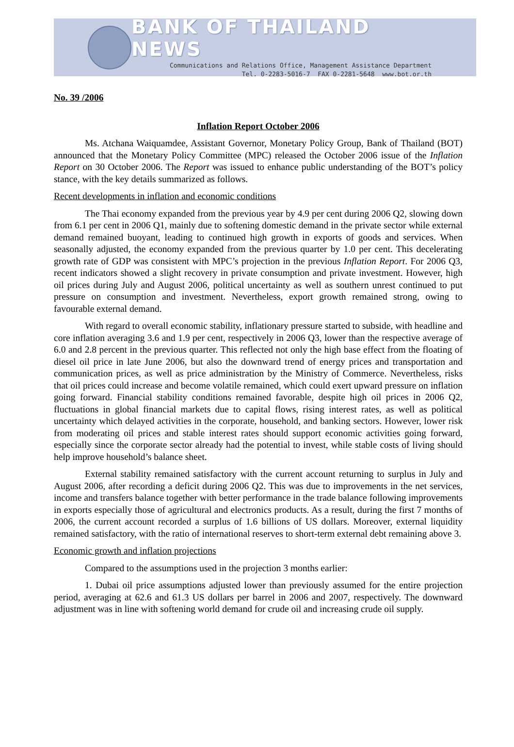BANK OF THAILAND NEWS
Communications and Relations Office, Management Assistance Department
Tel. 0-2283-5016-7 FAX 0-2281-5648 www.bot.or.th
No. 39 /2006
Inflation Report October 2006
Ms. Atchana Waiquamdee, Assistant Governor, Monetary Policy Group, Bank of Thailand (BOT) announced that the Monetary Policy Committee (MPC) released the October 2006 issue of the Inflation Report on 30 October 2006. The Report was issued to enhance public understanding of the BOT’s policy stance, with the key details summarized as follows.
Recent developments in inflation and economic conditions
The Thai economy expanded from the previous year by 4.9 per cent during 2006 Q2, slowing down from 6.1 per cent in 2006 Q1, mainly due to softening domestic demand in the private sector while external demand remained buoyant, leading to continued high growth in exports of goods and services. When seasonally adjusted, the economy expanded from the previous quarter by 1.0 per cent. This decelerating growth rate of GDP was consistent with MPC’s projection in the previous Inflation Report. For 2006 Q3, recent indicators showed a slight recovery in private consumption and private investment. However, high oil prices during July and August 2006, political uncertainty as well as southern unrest continued to put pressure on consumption and investment. Nevertheless, export growth remained strong, owing to favourable external demand.
With regard to overall economic stability, inflationary pressure started to subside, with headline and core inflation averaging 3.6 and 1.9 per cent, respectively in 2006 Q3, lower than the respective average of 6.0 and 2.8 percent in the previous quarter. This reflected not only the high base effect from the floating of diesel oil price in late June 2006, but also the downward trend of energy prices and transportation and communication prices, as well as price administration by the Ministry of Commerce. Nevertheless, risks that oil prices could increase and become volatile remained, which could exert upward pressure on inflation going forward. Financial stability conditions remained favorable, despite high oil prices in 2006 Q2, fluctuations in global financial markets due to capital flows, rising interest rates, as well as political uncertainty which delayed activities in the corporate, household, and banking sectors. However, lower risk from moderating oil prices and stable interest rates should support economic activities going forward, especially since the corporate sector already had the potential to invest, while stable costs of living should help improve household’s balance sheet.
External stability remained satisfactory with the current account returning to surplus in July and August 2006, after recording a deficit during 2006 Q2. This was due to improvements in the net services, income and transfers balance together with better performance in the trade balance following improvements in exports especially those of agricultural and electronics products. As a result, during the first 7 months of 2006, the current account recorded a surplus of 1.6 billions of US dollars. Moreover, external liquidity remained satisfactory, with the ratio of international reserves to short-term external debt remaining above 3.
Economic growth and inflation projections
Compared to the assumptions used in the projection 3 months earlier:
1. Dubai oil price assumptions adjusted lower than previously assumed for the entire projection period, averaging at 62.6 and 61.3 US dollars per barrel in 2006 and 2007, respectively. The downward adjustment was in line with softening world demand for crude oil and increasing crude oil supply.